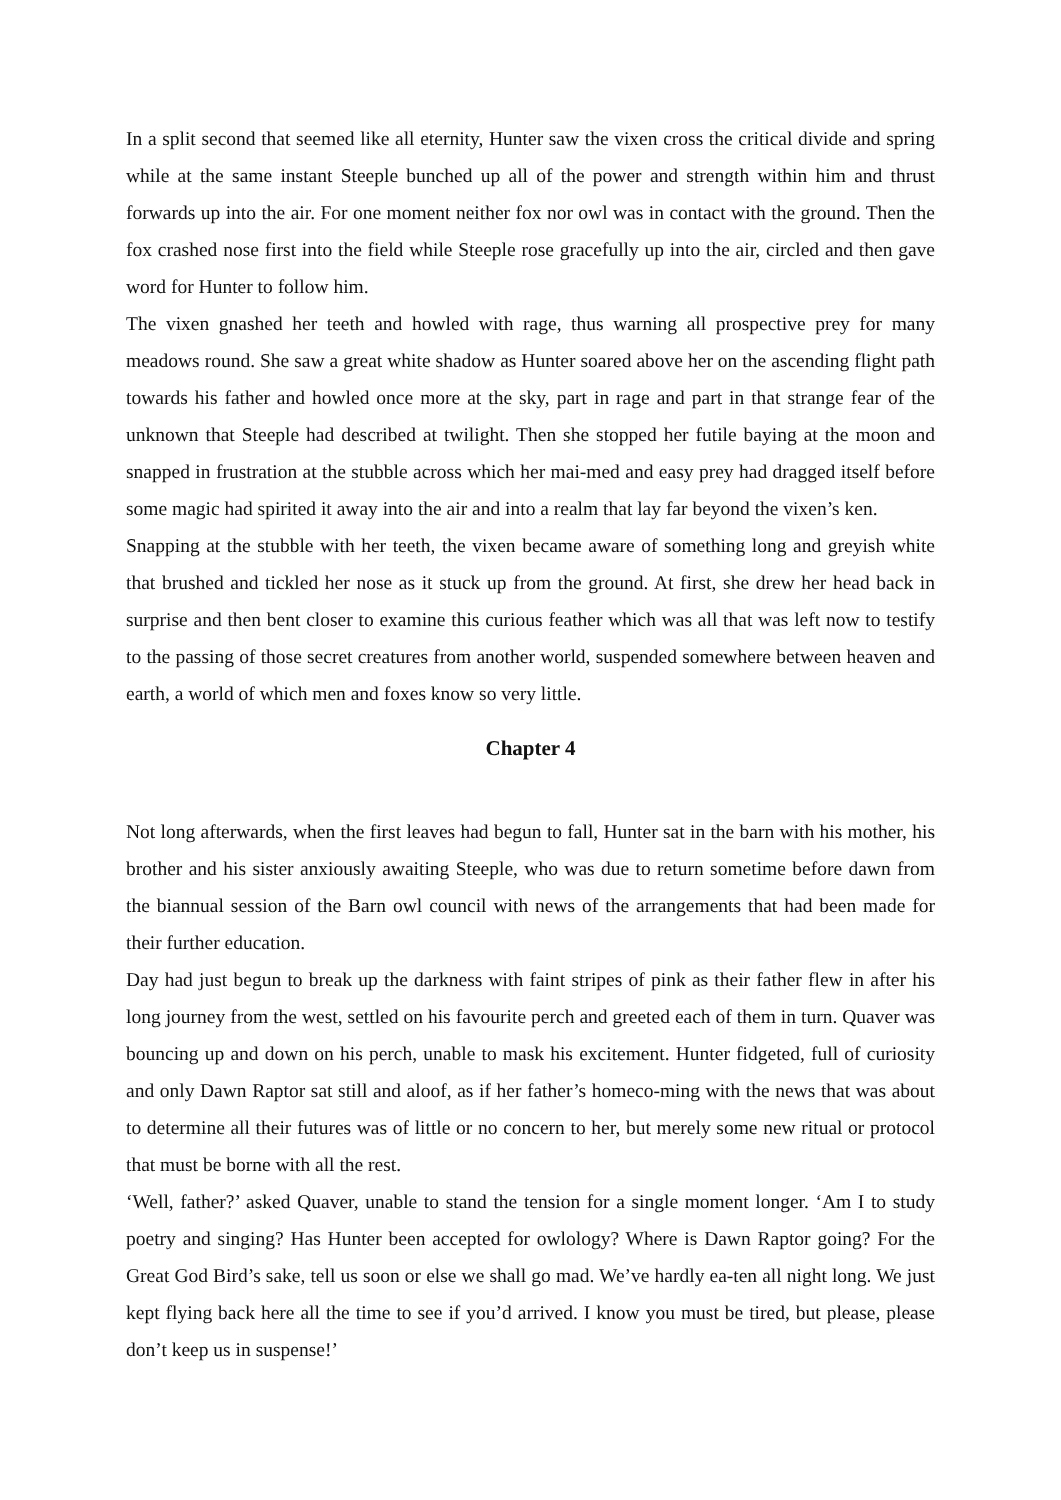In a split second that seemed like all eternity, Hunter saw the vixen cross the critical divide and spring while at the same instant Steeple bunched up all of the power and strength within him and thrust forwards up into the air. For one moment neither fox nor owl was in contact with the ground. Then the fox crashed nose first into the field while Steeple rose gracefully up into the air, circled and then gave word for Hunter to follow him.
The vixen gnashed her teeth and howled with rage, thus warning all prospective prey for many meadows round. She saw a great white shadow as Hunter soared above her on the ascending flight path towards his father and howled once more at the sky, part in rage and part in that strange fear of the unknown that Steeple had described at twilight. Then she stopped her futile baying at the moon and snapped in frustration at the stubble across which her mai-med and easy prey had dragged itself before some magic had spirited it away into the air and into a realm that lay far beyond the vixen’s ken.
Snapping at the stubble with her teeth, the vixen became aware of something long and greyish white that brushed and tickled her nose as it stuck up from the ground. At first, she drew her head back in surprise and then bent closer to examine this curious feather which was all that was left now to testify to the passing of those secret creatures from another world, suspended somewhere between heaven and earth, a world of which men and foxes know so very little.
Chapter 4
Not long afterwards, when the first leaves had begun to fall, Hunter sat in the barn with his mother, his brother and his sister anxiously awaiting Steeple, who was due to return sometime before dawn from the biannual session of the Barn owl council with news of the arrangements that had been made for their further education.
Day had just begun to break up the darkness with faint stripes of pink as their father flew in after his long journey from the west, settled on his favourite perch and greeted each of them in turn. Quaver was bouncing up and down on his perch, unable to mask his excitement. Hunter fidgeted, full of curiosity and only Dawn Raptor sat still and aloof, as if her father’s homeco-ming with the news that was about to determine all their futures was of little or no concern to her, but merely some new ritual or protocol that must be borne with all the rest.
‘Well, father?’ asked Quaver, unable to stand the tension for a single moment longer. ‘Am I to study poetry and singing? Has Hunter been accepted for owlology? Where is Dawn Raptor going? For the Great God Bird’s sake, tell us soon or else we shall go mad. We’ve hardly ea-ten all night long. We just kept flying back here all the time to see if you’d arrived. I know you must be tired, but please, please don’t keep us in suspense!’